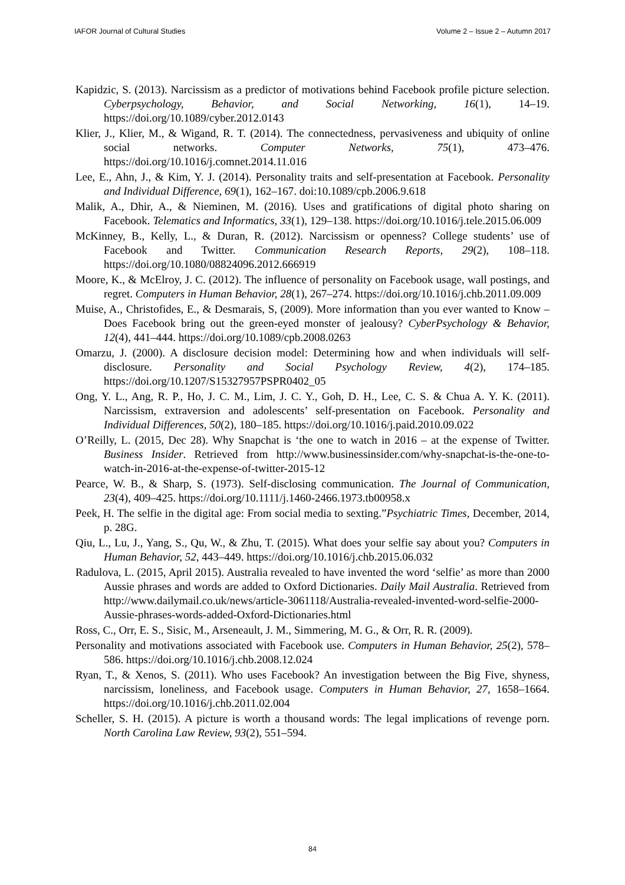IAFOR Journal of Cultural Studies Volume 2 – Issue 2 – Autumn 2017
Kapidzic, S. (2013). Narcissism as a predictor of motivations behind Facebook profile picture selection. Cyberpsychology, Behavior, and Social Networking, 16(1), 14–19. https://doi.org/10.1089/cyber.2012.0143
Klier, J., Klier, M., & Wigand, R. T. (2014). The connectedness, pervasiveness and ubiquity of online social networks. Computer Networks, 75(1), 473–476. https://doi.org/10.1016/j.comnet.2014.11.016
Lee, E., Ahn, J., & Kim, Y. J. (2014). Personality traits and self-presentation at Facebook. Personality and Individual Difference, 69(1), 162–167. doi:10.1089/cpb.2006.9.618
Malik, A., Dhir, A., & Nieminen, M. (2016). Uses and gratifications of digital photo sharing on Facebook. Telematics and Informatics, 33(1), 129–138. https://doi.org/10.1016/j.tele.2015.06.009
McKinney, B., Kelly, L., & Duran, R. (2012). Narcissism or openness? College students’ use of Facebook and Twitter. Communication Research Reports, 29(2), 108–118. https://doi.org/10.1080/08824096.2012.666919
Moore, K., & McElroy, J. C. (2012). The influence of personality on Facebook usage, wall postings, and regret. Computers in Human Behavior, 28(1), 267–274. https://doi.org/10.1016/j.chb.2011.09.009
Muise, A., Christofides, E., & Desmarais, S, (2009). More information than you ever wanted to Know – Does Facebook bring out the green-eyed monster of jealousy? CyberPsychology & Behavior, 12(4), 441–444. https://doi.org/10.1089/cpb.2008.0263
Omarzu, J. (2000). A disclosure decision model: Determining how and when individuals will self-disclosure. Personality and Social Psychology Review, 4(2), 174–185. https://doi.org/10.1207/S15327957PSPR0402_05
Ong, Y. L., Ang, R. P., Ho, J. C. M., Lim, J. C. Y., Goh, D. H., Lee, C. S. & Chua A. Y. K. (2011). Narcissism, extraversion and adolescents’ self-presentation on Facebook. Personality and Individual Differences, 50(2), 180–185. https://doi.org/10.1016/j.paid.2010.09.022
O’Reilly, L. (2015, Dec 28). Why Snapchat is ‘the one to watch in 2016 – at the expense of Twitter. Business Insider. Retrieved from http://www.businessinsider.com/why-snapchat-is-the-one-to-watch-in-2016-at-the-expense-of-twitter-2015-12
Pearce, W. B., & Sharp, S. (1973). Self-disclosing communication. The Journal of Communication, 23(4), 409–425. https://doi.org/10.1111/j.1460-2466.1973.tb00958.x
Peek, H. The selfie in the digital age: From social media to sexting.”Psychiatric Times, December, 2014, p. 28G.
Qiu, L., Lu, J., Yang, S., Qu, W., & Zhu, T. (2015). What does your selfie say about you? Computers in Human Behavior, 52, 443–449. https://doi.org/10.1016/j.chb.2015.06.032
Radulova, L. (2015, April 2015). Australia revealed to have invented the word ‘selfie’ as more than 2000 Aussie phrases and words are added to Oxford Dictionaries. Daily Mail Australia. Retrieved from http://www.dailymail.co.uk/news/article-3061118/Australia-revealed-invented-word-selfie-2000-Aussie-phrases-words-added-Oxford-Dictionaries.html
Ross, C., Orr, E. S., Sisic, M., Arseneault, J. M., Simmering, M. G., & Orr, R. R. (2009).
Personality and motivations associated with Facebook use. Computers in Human Behavior, 25(2), 578–586. https://doi.org/10.1016/j.chb.2008.12.024
Ryan, T., & Xenos, S. (2011). Who uses Facebook? An investigation between the Big Five, shyness, narcissism, loneliness, and Facebook usage. Computers in Human Behavior, 27, 1658–1664. https://doi.org/10.1016/j.chb.2011.02.004
Scheller, S. H. (2015). A picture is worth a thousand words: The legal implications of revenge porn. North Carolina Law Review, 93(2), 551–594.
84